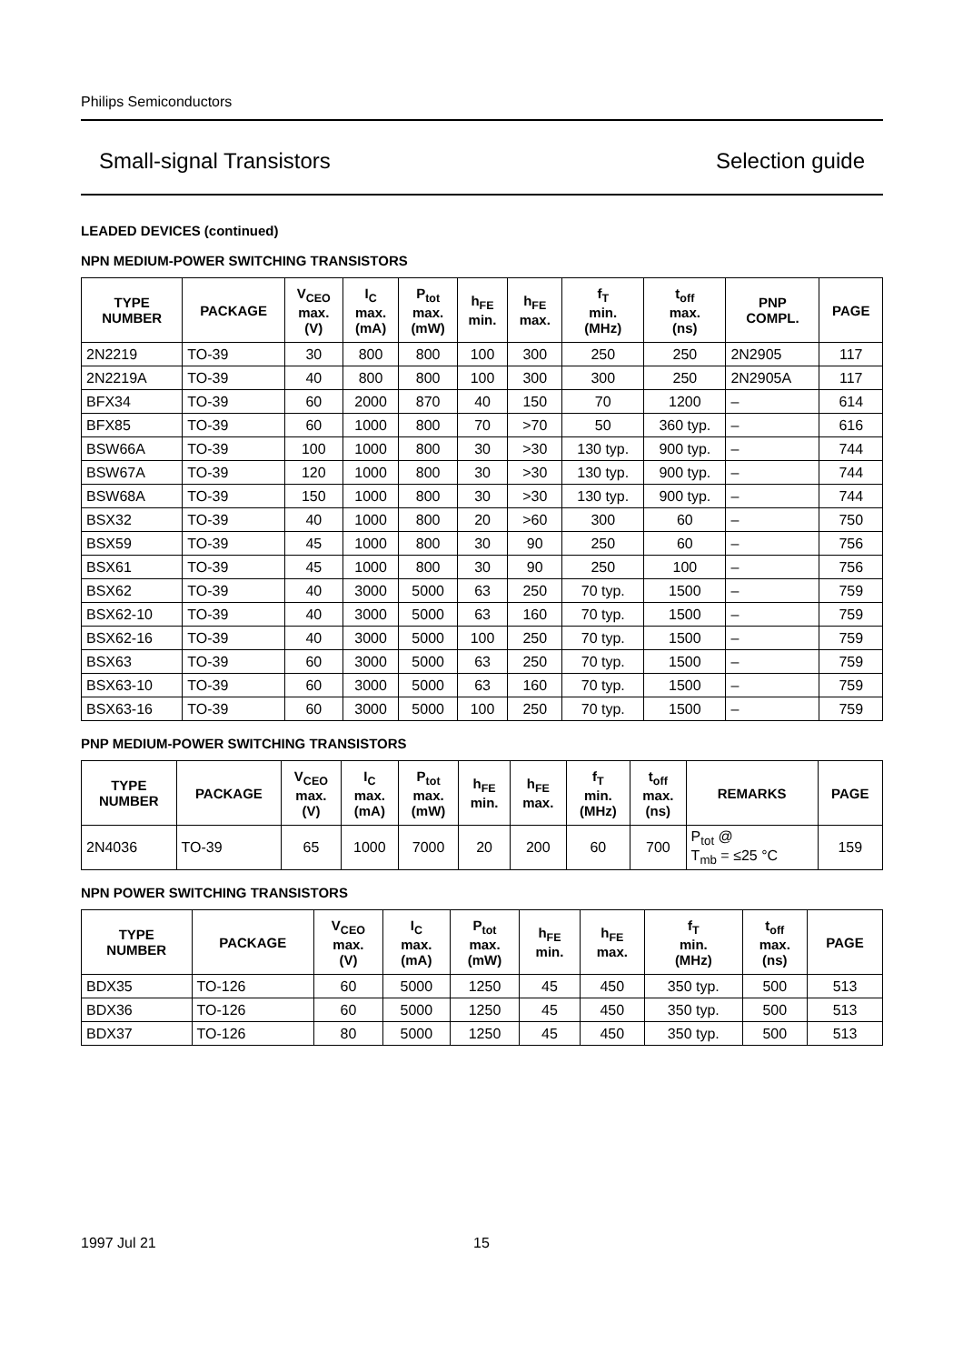Philips Semiconductors
Small-signal Transistors Selection guide
LEADED DEVICES (continued)
NPN MEDIUM-POWER SWITCHING TRANSISTORS
| TYPE NUMBER | PACKAGE | V<sub>CEO</sub> max. (V) | I<sub>C</sub> max. (mA) | P<sub>tot</sub> max. (mW) | h<sub>FE</sub> min. | h<sub>FE</sub> max. | f<sub>T</sub> min. (MHz) | t<sub>off</sub> max. (ns) | PNP COMPL. | PAGE |
| --- | --- | --- | --- | --- | --- | --- | --- | --- | --- | --- |
| 2N2219 | TO-39 | 30 | 800 | 800 | 100 | 300 | 250 | 250 | 2N2905 | 117 |
| 2N2219A | TO-39 | 40 | 800 | 800 | 100 | 300 | 300 | 250 | 2N2905A | 117 |
| BFX34 | TO-39 | 60 | 2000 | 870 | 40 | 150 | 70 | 1200 | – | 614 |
| BFX85 | TO-39 | 60 | 1000 | 800 | 70 | >70 | 50 | 360 typ. | – | 616 |
| BSW66A | TO-39 | 100 | 1000 | 800 | 30 | >30 | 130 typ. | 900 typ. | – | 744 |
| BSW67A | TO-39 | 120 | 1000 | 800 | 30 | >30 | 130 typ. | 900 typ. | – | 744 |
| BSW68A | TO-39 | 150 | 1000 | 800 | 30 | >30 | 130 typ. | 900 typ. | – | 744 |
| BSX32 | TO-39 | 40 | 1000 | 800 | 20 | >60 | 300 | 60 | – | 750 |
| BSX59 | TO-39 | 45 | 1000 | 800 | 30 | 90 | 250 | 60 | – | 756 |
| BSX61 | TO-39 | 45 | 1000 | 800 | 30 | 90 | 250 | 100 | – | 756 |
| BSX62 | TO-39 | 40 | 3000 | 5000 | 63 | 250 | 70 typ. | 1500 | – | 759 |
| BSX62-10 | TO-39 | 40 | 3000 | 5000 | 63 | 160 | 70 typ. | 1500 | – | 759 |
| BSX62-16 | TO-39 | 40 | 3000 | 5000 | 100 | 250 | 70 typ. | 1500 | – | 759 |
| BSX63 | TO-39 | 60 | 3000 | 5000 | 63 | 250 | 70 typ. | 1500 | – | 759 |
| BSX63-10 | TO-39 | 60 | 3000 | 5000 | 63 | 160 | 70 typ. | 1500 | – | 759 |
| BSX63-16 | TO-39 | 60 | 3000 | 5000 | 100 | 250 | 70 typ. | 1500 | – | 759 |
PNP MEDIUM-POWER SWITCHING TRANSISTORS
| TYPE NUMBER | PACKAGE | V<sub>CEO</sub> max. (V) | I<sub>C</sub> max. (mA) | P<sub>tot</sub> max. (mW) | h<sub>FE</sub> min. | h<sub>FE</sub> max. | f<sub>T</sub> min. (MHz) | t<sub>off</sub> max. (ns) | REMARKS | PAGE |
| --- | --- | --- | --- | --- | --- | --- | --- | --- | --- | --- |
| 2N4036 | TO-39 | 65 | 1000 | 7000 | 20 | 200 | 60 | 700 | P<sub>tot</sub> @ T<sub>mb</sub> = ≤25 °C | 159 |
NPN POWER SWITCHING TRANSISTORS
| TYPE NUMBER | PACKAGE | V<sub>CEO</sub> max. (V) | I<sub>C</sub> max. (mA) | P<sub>tot</sub> max. (mW) | h<sub>FE</sub> min. | h<sub>FE</sub> max. | f<sub>T</sub> min. (MHz) | t<sub>off</sub> max. (ns) | PAGE |
| --- | --- | --- | --- | --- | --- | --- | --- | --- | --- |
| BDX35 | TO-126 | 60 | 5000 | 1250 | 45 | 450 | 350 typ. | 500 | 513 |
| BDX36 | TO-126 | 60 | 5000 | 1250 | 45 | 450 | 350 typ. | 500 | 513 |
| BDX37 | TO-126 | 80 | 5000 | 1250 | 45 | 450 | 350 typ. | 500 | 513 |
1997 Jul 21 15